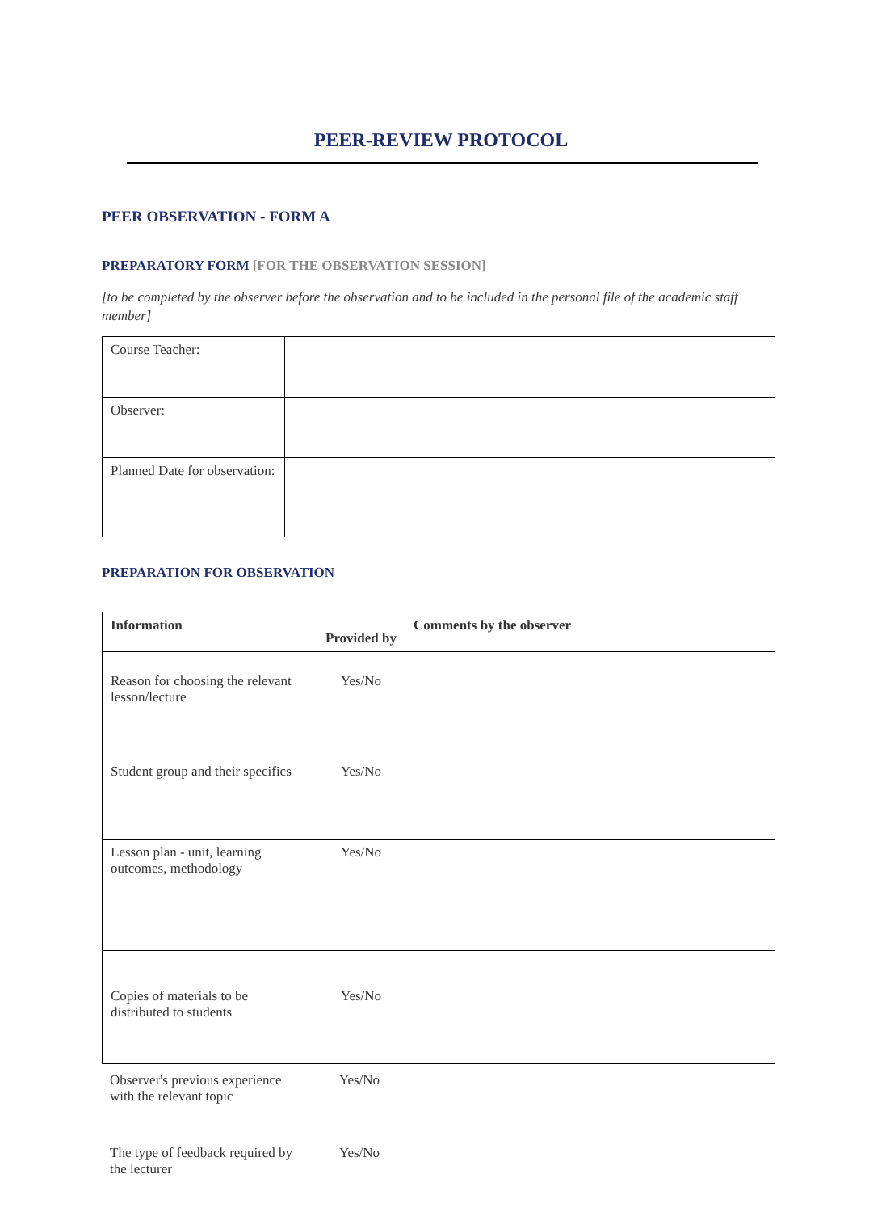PEER-REVIEW PROTOCOL
PEER OBSERVATION - FORM A
PREPARATORY FORM [FOR THE OBSERVATION SESSION]
[to be completed by the observer before the observation and to be included in the personal file of the academic staff member]
| Course Teacher: | |
| Observer: | |
| Planned Date for observation: | |
PREPARATION FOR OBSERVATION
| Information | Provided by | Comments by the observer |
| --- | --- | --- |
| Reason for choosing the relevant lesson/lecture | Yes/No | |
| Student group and their specifics | Yes/No | |
| Lesson plan - unit, learning outcomes, methodology | Yes/No | |
| Copies of materials to be distributed to students | Yes/No | |
| Observer's previous experience with the relevant topic | Yes/No | |
| The type of feedback required by the lecturer | Yes/No | |